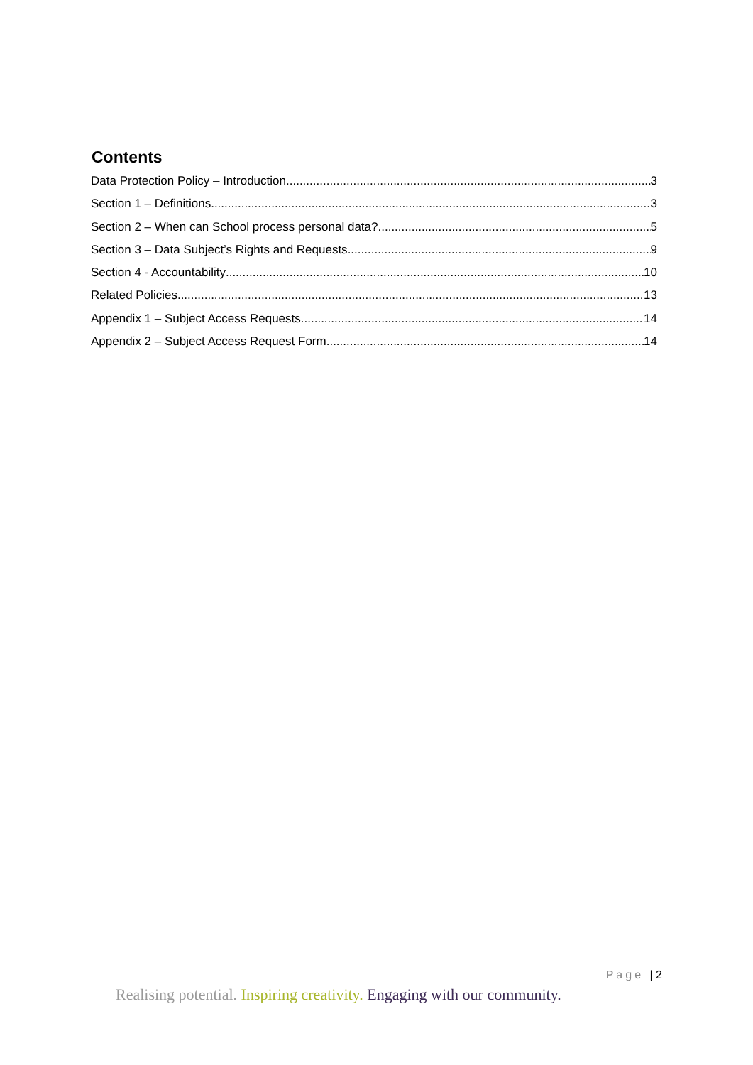Contents
Data Protection Policy – Introduction 3
Section 1 – Definitions 3
Section 2 – When can School process personal data? 5
Section 3 – Data Subject’s Rights and Requests 9
Section 4 - Accountability 10
Related Policies 13
Appendix 1 – Subject Access Requests 14
Appendix 2 – Subject Access Request Form 14
Page | 2
Realising potential. Inspiring creativity. Engaging with our community.